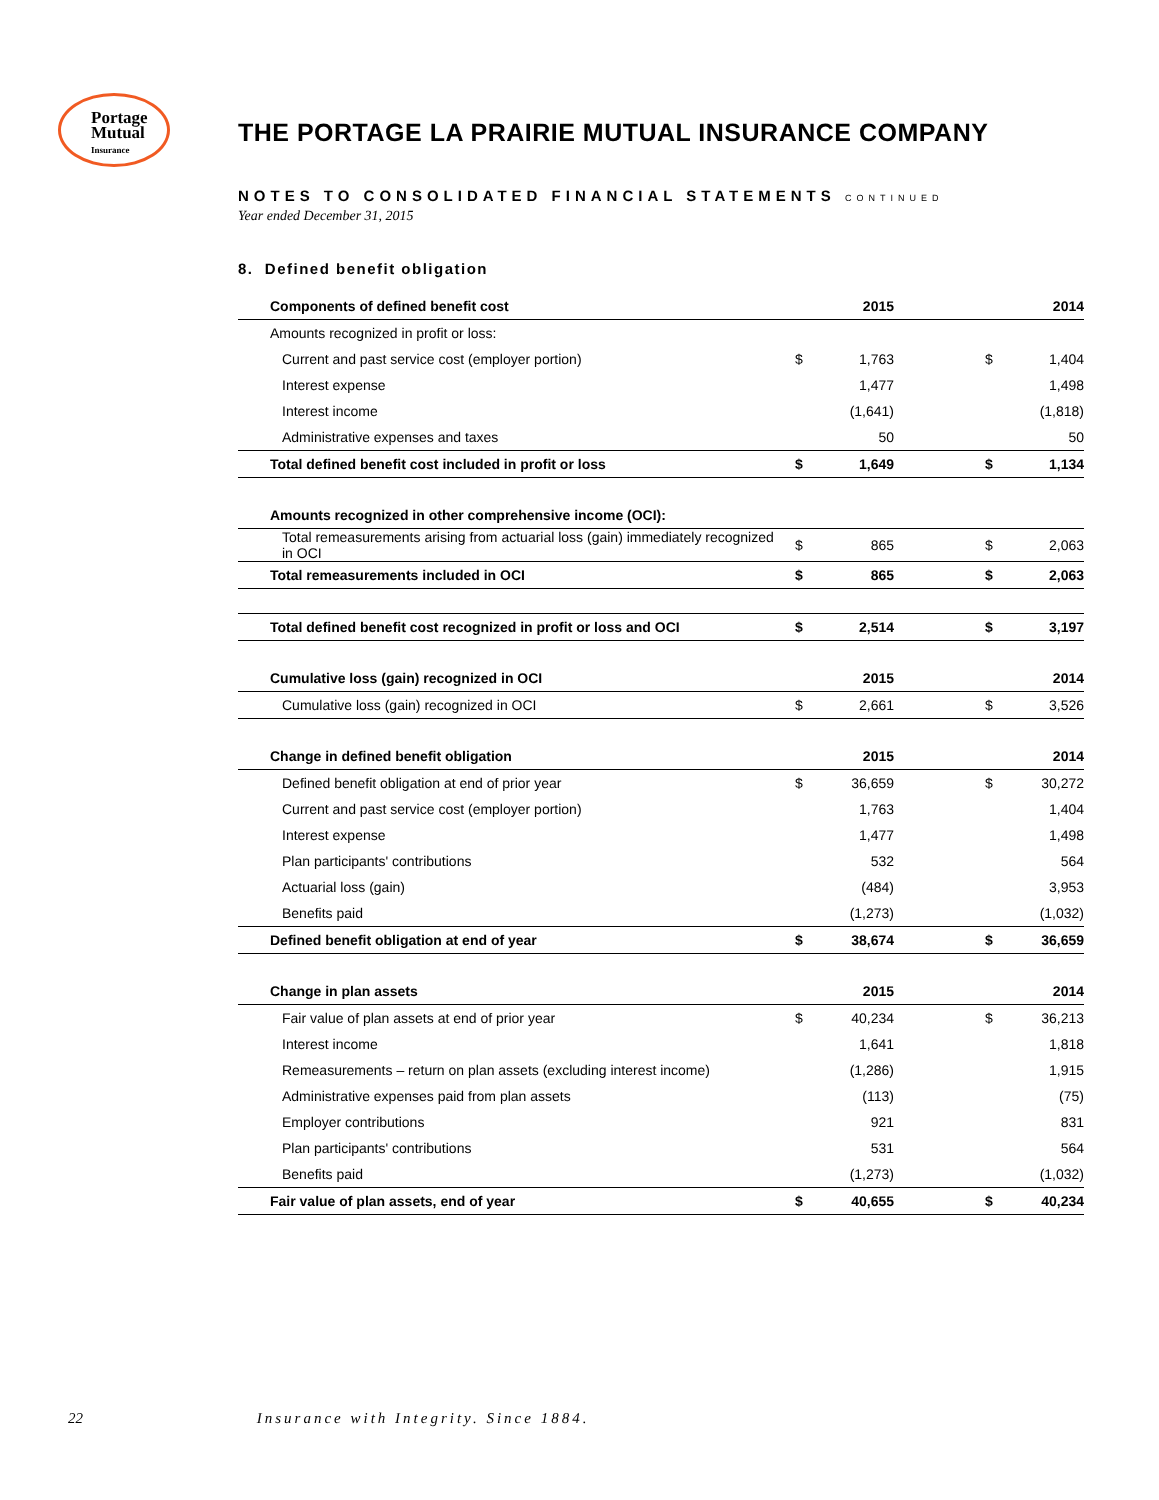Portage
Mutual
Insurance
THE PORTAGE LA PRAIRIE MUTUAL INSURANCE COMPANY
NOTES TO CONSOLIDATED FINANCIAL STATEMENTS CONTINUED
Year ended December 31, 2015
8. Defined benefit obligation
| Components of defined benefit cost | | 2015 | | | 2014 | |
| --- | --- | --- | --- | --- | --- | --- |
| Amounts recognized in profit or loss: | | | | | | |
| Current and past service cost (employer portion) | $ | 1,763 | | $ | 1,404 | |
| Interest expense | | 1,477 | | | 1,498 | |
| Interest income | | (1,641) | | | (1,818) | |
| Administrative expenses and taxes | | 50 | | | 50 | |
| Total defined benefit cost included in profit or loss | $ | 1,649 | | $ | 1,134 | |
| Amounts recognized in other comprehensive income (OCI): | | | | | | |
| Total remeasurements arising from actuarial loss (gain) immediately recognized in OCI | $ | 865 | | $ | 2,063 | |
| Total remeasurements included in OCI | $ | 865 | | $ | 2,063 | |
| Total defined benefit cost recognized in profit or loss and OCI | $ | 2,514 | | $ | 3,197 | |
| Cumulative loss (gain) recognized in OCI | | 2015 | | | 2014 | |
| Cumulative loss (gain) recognized in OCI | $ | 2,661 | | $ | 3,526 | |
| Change in defined benefit obligation | | 2015 | | | 2014 | |
| Defined benefit obligation at end of prior year | $ | 36,659 | | $ | 30,272 | |
| Current and past service cost (employer portion) | | 1,763 | | | 1,404 | |
| Interest expense | | 1,477 | | | 1,498 | |
| Plan participants' contributions | | 532 | | | 564 | |
| Actuarial loss (gain) | | (484) | | | 3,953 | |
| Benefits paid | | (1,273) | | | (1,032) | |
| Defined benefit obligation at end of year | $ | 38,674 | | $ | 36,659 | |
| Change in plan assets | | 2015 | | | 2014 | |
| Fair value of plan assets at end of prior year | $ | 40,234 | | $ | 36,213 | |
| Interest income | | 1,641 | | | 1,818 | |
| Remeasurements – return on plan assets (excluding interest income) | | (1,286) | | | 1,915 | |
| Administrative expenses paid from plan assets | | (113) | | | (75) | |
| Employer contributions | | 921 | | | 831 | |
| Plan participants' contributions | | 531 | | | 564 | |
| Benefits paid | | (1,273) | | | (1,032) | |
| Fair value of plan assets, end of year | $ | 40,655 | | $ | 40,234 | |
22 Insurance with Integrity. Since 1884.